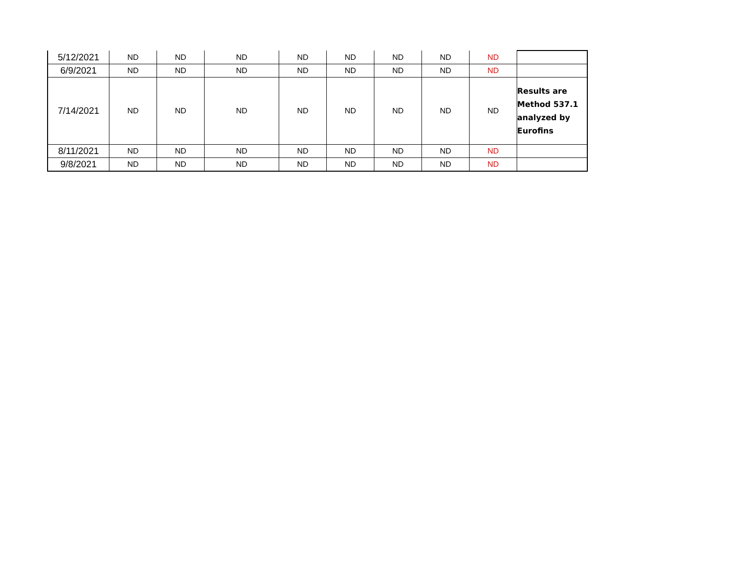| 5/12/2021 | ND | ND | ND | ND | ND | ND | ND | ND | |
| 6/9/2021 | ND | ND | ND | ND | ND | ND | ND | ND | |
| 7/14/2021 | ND | ND | ND | ND | ND | ND | ND | ND | Results are Method 537.1 analyzed by Eurofins |
| 8/11/2021 | ND | ND | ND | ND | ND | ND | ND | ND | |
| 9/8/2021 | ND | ND | ND | ND | ND | ND | ND | ND | |